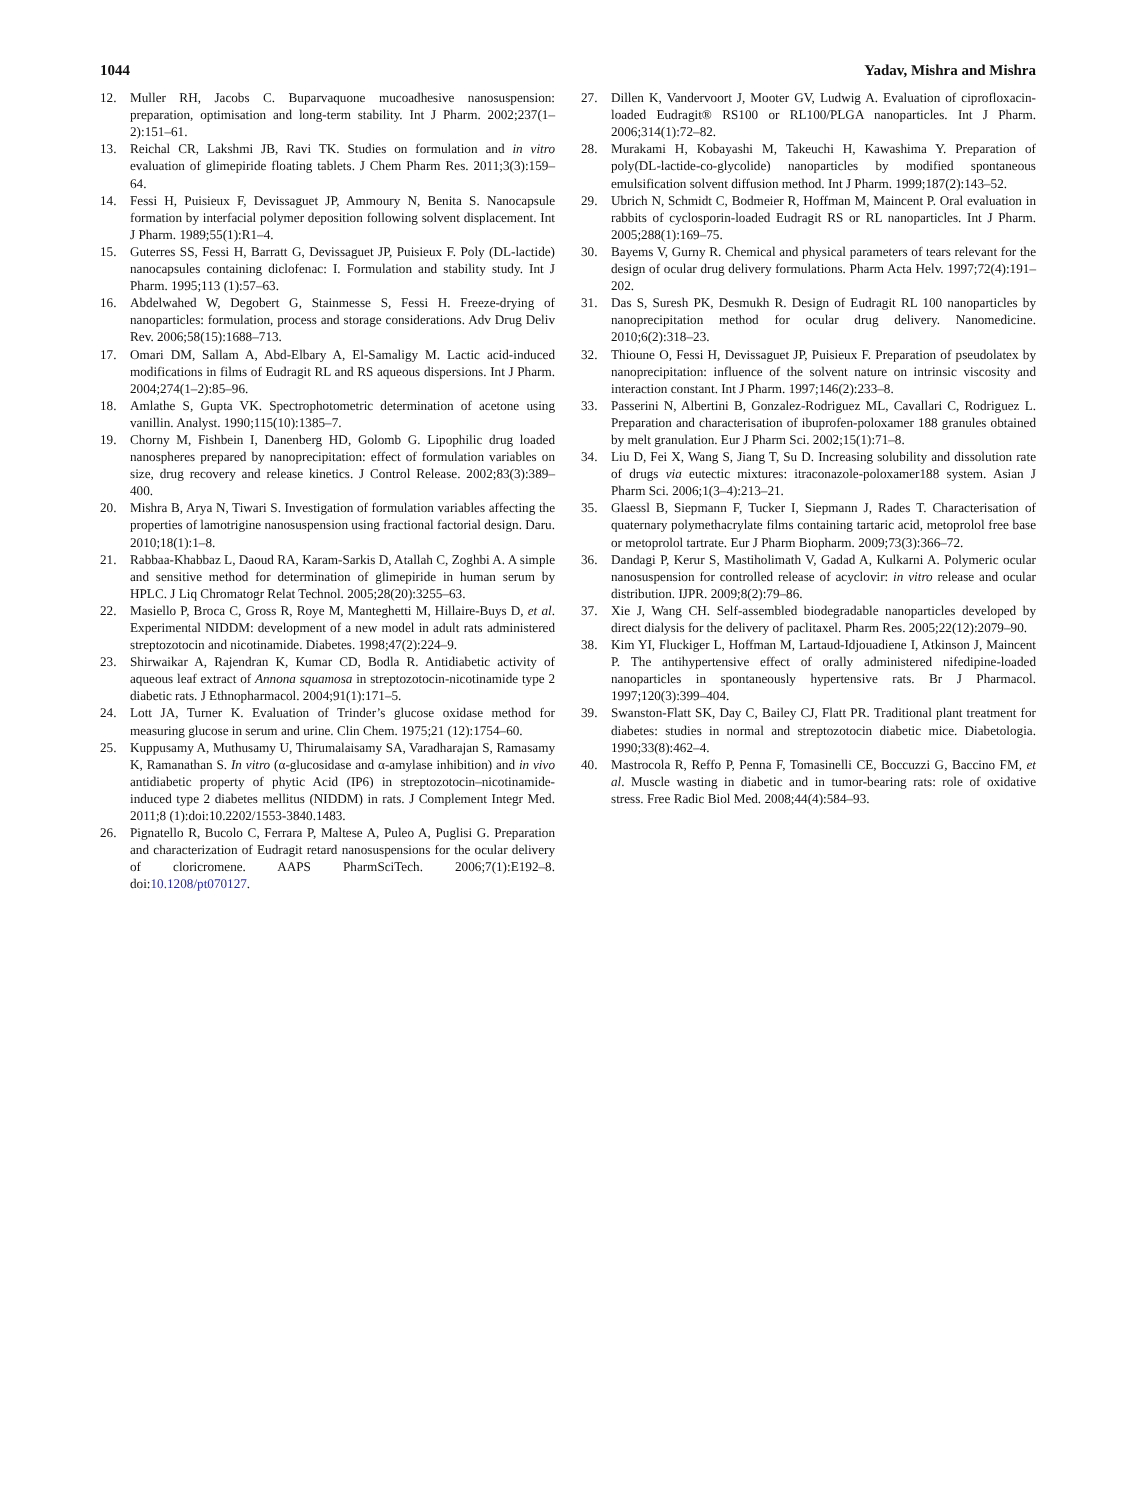1044 Yadav, Mishra and Mishra
12. Muller RH, Jacobs C. Buparvaquone mucoadhesive nanosuspension: preparation, optimisation and long-term stability. Int J Pharm. 2002;237(1–2):151–61.
13. Reichal CR, Lakshmi JB, Ravi TK. Studies on formulation and in vitro evaluation of glimepiride floating tablets. J Chem Pharm Res. 2011;3(3):159–64.
14. Fessi H, Puisieux F, Devissaguet JP, Ammoury N, Benita S. Nanocapsule formation by interfacial polymer deposition following solvent displacement. Int J Pharm. 1989;55(1):R1–4.
15. Guterres SS, Fessi H, Barratt G, Devissaguet JP, Puisieux F. Poly (DL-lactide) nanocapsules containing diclofenac: I. Formulation and stability study. Int J Pharm. 1995;113 (1):57–63.
16. Abdelwahed W, Degobert G, Stainmesse S, Fessi H. Freeze-drying of nanoparticles: formulation, process and storage considerations. Adv Drug Deliv Rev. 2006;58(15):1688–713.
17. Omari DM, Sallam A, Abd-Elbary A, El-Samaligy M. Lactic acid-induced modifications in films of Eudragit RL and RS aqueous dispersions. Int J Pharm. 2004;274(1–2):85–96.
18. Amlathe S, Gupta VK. Spectrophotometric determination of acetone using vanillin. Analyst. 1990;115(10):1385–7.
19. Chorny M, Fishbein I, Danenberg HD, Golomb G. Lipophilic drug loaded nanospheres prepared by nanoprecipitation: effect of formulation variables on size, drug recovery and release kinetics. J Control Release. 2002;83(3):389–400.
20. Mishra B, Arya N, Tiwari S. Investigation of formulation variables affecting the properties of lamotrigine nanosuspension using fractional factorial design. Daru. 2010;18(1):1–8.
21. Rabbaa-Khabbaz L, Daoud RA, Karam-Sarkis D, Atallah C, Zoghbi A. A simple and sensitive method for determination of glimepiride in human serum by HPLC. J Liq Chromatogr Relat Technol. 2005;28(20):3255–63.
22. Masiello P, Broca C, Gross R, Roye M, Manteghetti M, Hillaire-Buys D, et al. Experimental NIDDM: development of a new model in adult rats administered streptozotocin and nicotinamide. Diabetes. 1998;47(2):224–9.
23. Shirwaikar A, Rajendran K, Kumar CD, Bodla R. Antidiabetic activity of aqueous leaf extract of Annona squamosa in streptozotocin-nicotinamide type 2 diabetic rats. J Ethnopharmacol. 2004;91(1):171–5.
24. Lott JA, Turner K. Evaluation of Trinder’s glucose oxidase method for measuring glucose in serum and urine. Clin Chem. 1975;21 (12):1754–60.
25. Kuppusamy A, Muthusamy U, Thirumalaisamy SA, Varadharajan S, Ramasamy K, Ramanathan S. In vitro (α-glucosidase and α-amylase inhibition) and in vivo antidiabetic property of phytic Acid (IP6) in streptozotocin–nicotinamide-induced type 2 diabetes mellitus (NIDDM) in rats. J Complement Integr Med. 2011;8 (1):doi:10.2202/1553-3840.1483.
26. Pignatello R, Bucolo C, Ferrara P, Maltese A, Puleo A, Puglisi G. Preparation and characterization of Eudragit retard nanosuspensions for the ocular delivery of cloricromene. AAPS PharmSciTech. 2006;7(1):E192–8. doi:10.1208/pt070127.
27. Dillen K, Vandervoort J, Mooter GV, Ludwig A. Evaluation of ciprofloxacin-loaded Eudragit® RS100 or RL100/PLGA nanoparticles. Int J Pharm. 2006;314(1):72–82.
28. Murakami H, Kobayashi M, Takeuchi H, Kawashima Y. Preparation of poly(DL-lactide-co-glycolide) nanoparticles by modified spontaneous emulsification solvent diffusion method. Int J Pharm. 1999;187(2):143–52.
29. Ubrich N, Schmidt C, Bodmeier R, Hoffman M, Maincent P. Oral evaluation in rabbits of cyclosporin-loaded Eudragit RS or RL nanoparticles. Int J Pharm. 2005;288(1):169–75.
30. Bayems V, Gurny R. Chemical and physical parameters of tears relevant for the design of ocular drug delivery formulations. Pharm Acta Helv. 1997;72(4):191–202.
31. Das S, Suresh PK, Desmukh R. Design of Eudragit RL 100 nanoparticles by nanoprecipitation method for ocular drug delivery. Nanomedicine. 2010;6(2):318–23.
32. Thioune O, Fessi H, Devissaguet JP, Puisieux F. Preparation of pseudolatex by nanoprecipitation: influence of the solvent nature on intrinsic viscosity and interaction constant. Int J Pharm. 1997;146(2):233–8.
33. Passerini N, Albertini B, Gonzalez-Rodriguez ML, Cavallari C, Rodriguez L. Preparation and characterisation of ibuprofen-poloxamer 188 granules obtained by melt granulation. Eur J Pharm Sci. 2002;15(1):71–8.
34. Liu D, Fei X, Wang S, Jiang T, Su D. Increasing solubility and dissolution rate of drugs via eutectic mixtures: itraconazole-poloxamer188 system. Asian J Pharm Sci. 2006;1(3–4):213–21.
35. Glaessl B, Siepmann F, Tucker I, Siepmann J, Rades T. Characterisation of quaternary polymethacrylate films containing tartaric acid, metoprolol free base or metoprolol tartrate. Eur J Pharm Biopharm. 2009;73(3):366–72.
36. Dandagi P, Kerur S, Mastiholimath V, Gadad A, Kulkarni A. Polymeric ocular nanosuspension for controlled release of acyclovir: in vitro release and ocular distribution. IJPR. 2009;8(2):79–86.
37. Xie J, Wang CH. Self-assembled biodegradable nanoparticles developed by direct dialysis for the delivery of paclitaxel. Pharm Res. 2005;22(12):2079–90.
38. Kim YI, Fluckiger L, Hoffman M, Lartaud-Idjouadiene I, Atkinson J, Maincent P. The antihypertensive effect of orally administered nifedipine-loaded nanoparticles in spontaneously hypertensive rats. Br J Pharmacol. 1997;120(3):399–404.
39. Swanston-Flatt SK, Day C, Bailey CJ, Flatt PR. Traditional plant treatment for diabetes: studies in normal and streptozotocin diabetic mice. Diabetologia. 1990;33(8):462–4.
40. Mastrocola R, Reffo P, Penna F, Tomasinelli CE, Boccuzzi G, Baccino FM, et al. Muscle wasting in diabetic and in tumor-bearing rats: role of oxidative stress. Free Radic Biol Med. 2008;44(4):584–93.